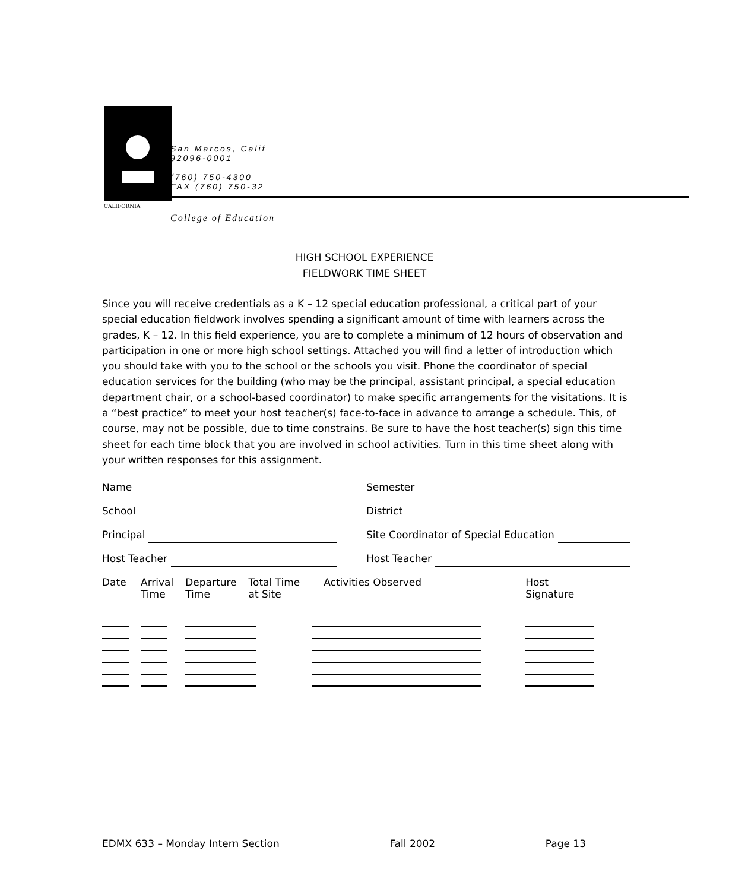CALIFORNIA
San Marcos, Calif
92096-0001
(760) 750-4300
FAX (760) 750-32
College of Education
HIGH SCHOOL EXPERIENCE
FIELDWORK TIME SHEET
Since you will receive credentials as a K – 12 special education professional, a critical part of your special education fieldwork involves spending a significant amount of time with learners across the grades, K – 12. In this field experience, you are to complete a minimum of 12 hours of observation and participation in one or more high school settings. Attached you will find a letter of introduction which you should take with you to the school or the schools you visit. Phone the coordinator of special education services for the building (who may be the principal, assistant principal, a special education department chair, or a school-based coordinator) to make specific arrangements for the visitations. It is a “best practice” to meet your host teacher(s) face-to-face in advance to arrange a schedule. This, of course, may not be possible, due to time constrains. Be sure to have the host teacher(s) sign this time sheet for each time block that you are involved in school activities. Turn in this time sheet along with your written responses for this assignment.
Name Semester
School District
Principal Site Coordinator of Special Education
Host Teacher Host Teacher
| Date | Arrival Time | Departure Time | Total Time at Site | Activities Observed | Host Signature |
| --- | --- | --- | --- | --- | --- |
EDMX 633 – Monday Intern Section Fall 2002 Page 13